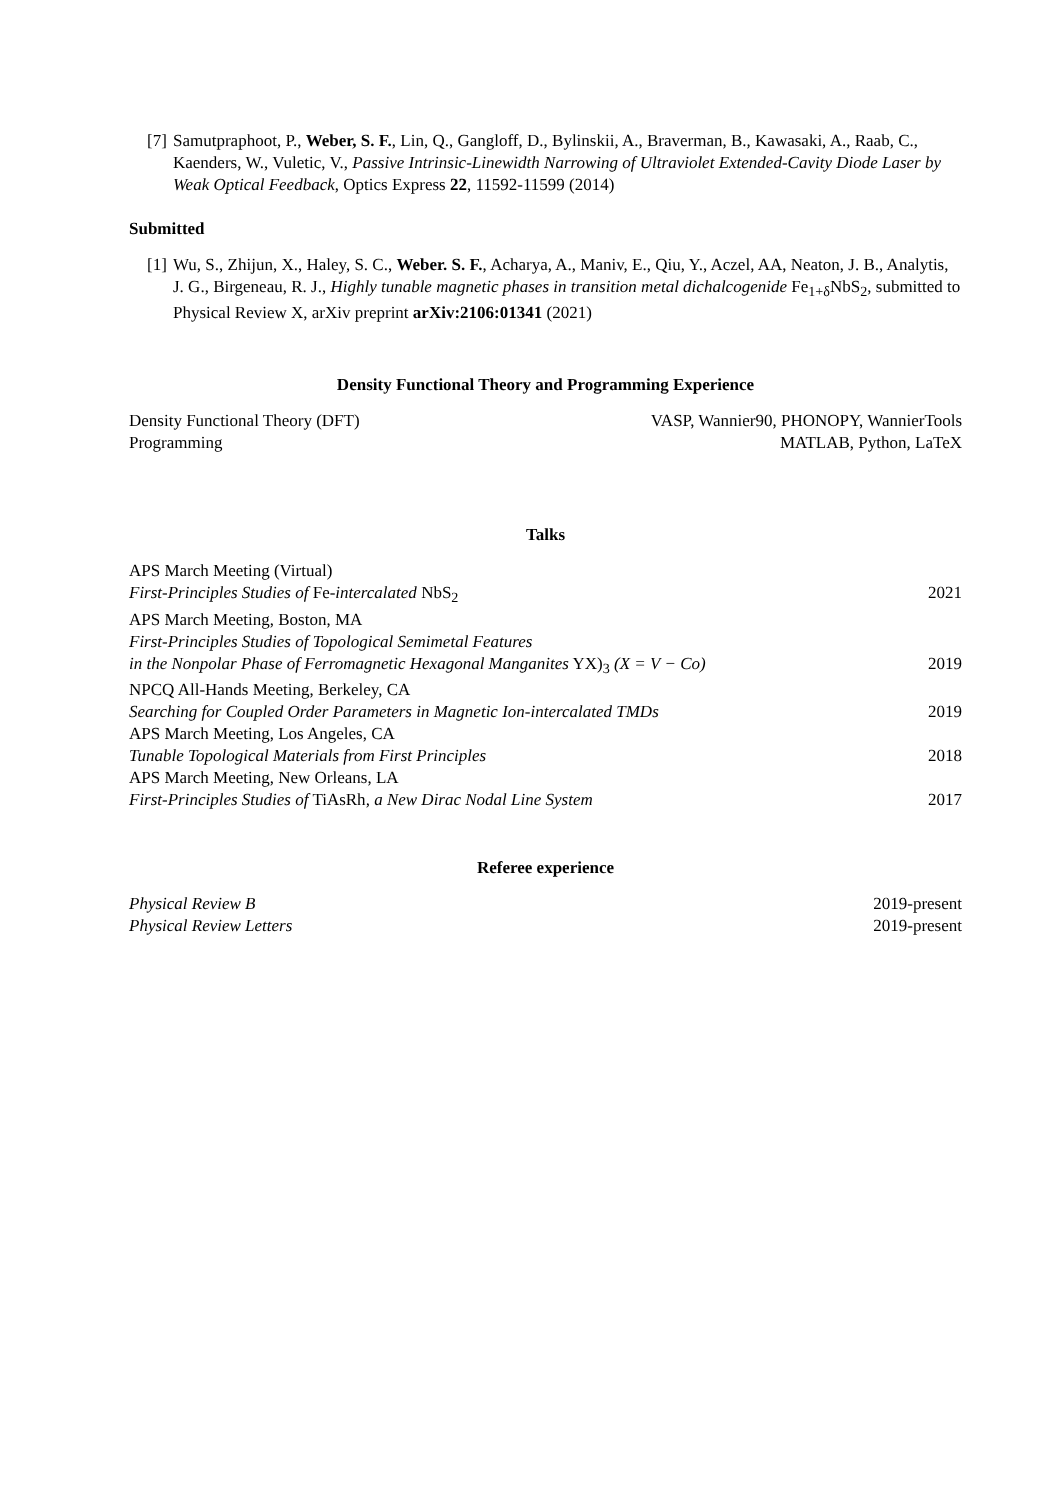[7] Samutpraphoot, P., Weber, S. F., Lin, Q., Gangloff, D., Bylinskii, A., Braverman, B., Kawasaki, A., Raab, C., Kaenders, W., Vuletic, V., Passive Intrinsic-Linewidth Narrowing of Ultraviolet Extended-Cavity Diode Laser by Weak Optical Feedback, Optics Express 22, 11592-11599 (2014)
Submitted
[1] Wu, S., Zhijun, X., Haley, S. C., Weber. S. F., Acharya, A., Maniv, E., Qiu, Y., Aczel, AA, Neaton, J. B., Analytis, J. G., Birgeneau, R. J., Highly tunable magnetic phases in transition metal dichalcogenide Fe<sub>1+δ</sub>NbS<sub>2</sub>, submitted to Physical Review X, arXiv preprint arXiv:2106:01341 (2021)
Density Functional Theory and Programming Experience
Density Functional Theory (DFT) VASP, Wannier90, PHONOPY, WannierTools
Programming MATLAB, Python, LaTeX
Talks
APS March Meeting (Virtual)
First-Principles Studies of Fe-intercalated NbS<sub>2</sub> 2021
APS March Meeting, Boston, MA
First-Principles Studies of Topological Semimetal Features
in the Nonpolar Phase of Ferromagnetic Hexagonal Manganites YX)<sub>3</sub> (X = V − Co) 2019
NPCQ All-Hands Meeting, Berkeley, CA
Searching for Coupled Order Parameters in Magnetic Ion-intercalated TMDs 2019
APS March Meeting, Los Angeles, CA
Tunable Topological Materials from First Principles 2018
APS March Meeting, New Orleans, LA
First-Principles Studies of TiAsRh, a New Dirac Nodal Line System 2017
Referee experience
Physical Review B 2019-present
Physical Review Letters 2019-present